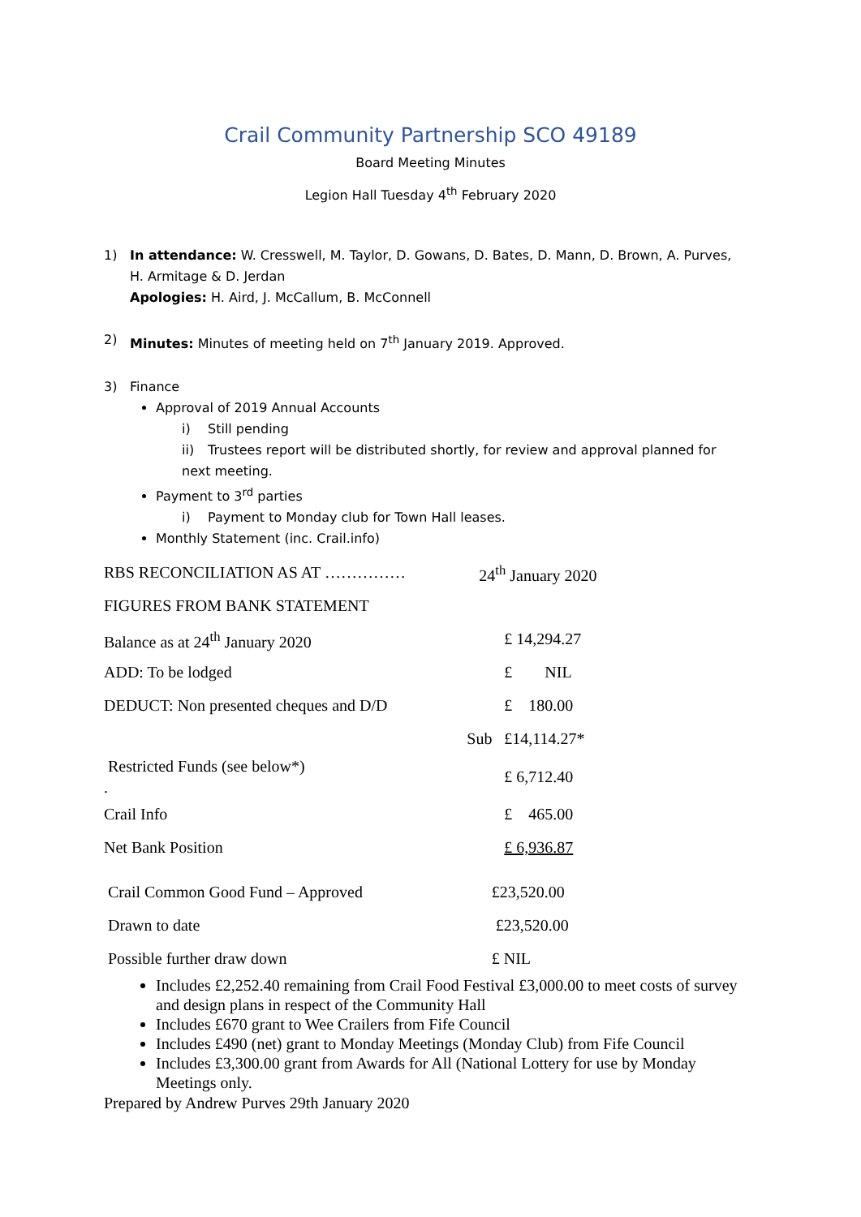Crail Community Partnership SCO 49189
Board Meeting Minutes
Legion Hall Tuesday 4<sup>th</sup> February 2020
1) In attendance: W. Cresswell, M. Taylor, D. Gowans, D. Bates, D. Mann, D. Brown, A. Purves, H. Armitage & D. Jerdan
Apologies: H. Aird, J. McCallum, B. McConnell
2) Minutes: Minutes of meeting held on 7<sup>th</sup> January 2019. Approved.
3) Finance
Approval of 2019 Annual Accounts
i) Still pending
ii) Trustees report will be distributed shortly, for review and approval planned for next meeting.
Payment to 3<sup>rd</sup> parties
i) Payment to Monday club for Town Hall leases.
Monthly Statement (inc. Crail.info)
| RBS RECONCILIATION AS AT …………… | 24<sup>th</sup> January 2020 | |
| FIGURES FROM BANK STATEMENT | | |
| Balance as at 24<sup>th</sup> January 2020 | | £ 14,294.27 |
| ADD: To be lodged | | £ NIL |
| DEDUCT: Non presented cheques and D/D | | £ 180.00 |
| | Sub | £14,114.27* |
| Restricted Funds (see below*) . | | £ 6,712.40 |
| Crail Info | | £ 465.00 |
| Net Bank Position | | £ 6,936.87 |
| Crail Common Good Fund – Approved | £23,520.00 |
| Drawn to date | £23,520.00 |
| Possible further draw down | £ NIL |
Includes £2,252.40 remaining from Crail Food Festival £3,000.00 to meet costs of survey and design plans in respect of the Community Hall
Includes £670 grant to Wee Crailers from Fife Council
Includes £490 (net) grant to Monday Meetings (Monday Club) from Fife Council
Includes £3,300.00 grant from Awards for All (National Lottery for use by Monday Meetings only.
Prepared by Andrew Purves 29th January 2020